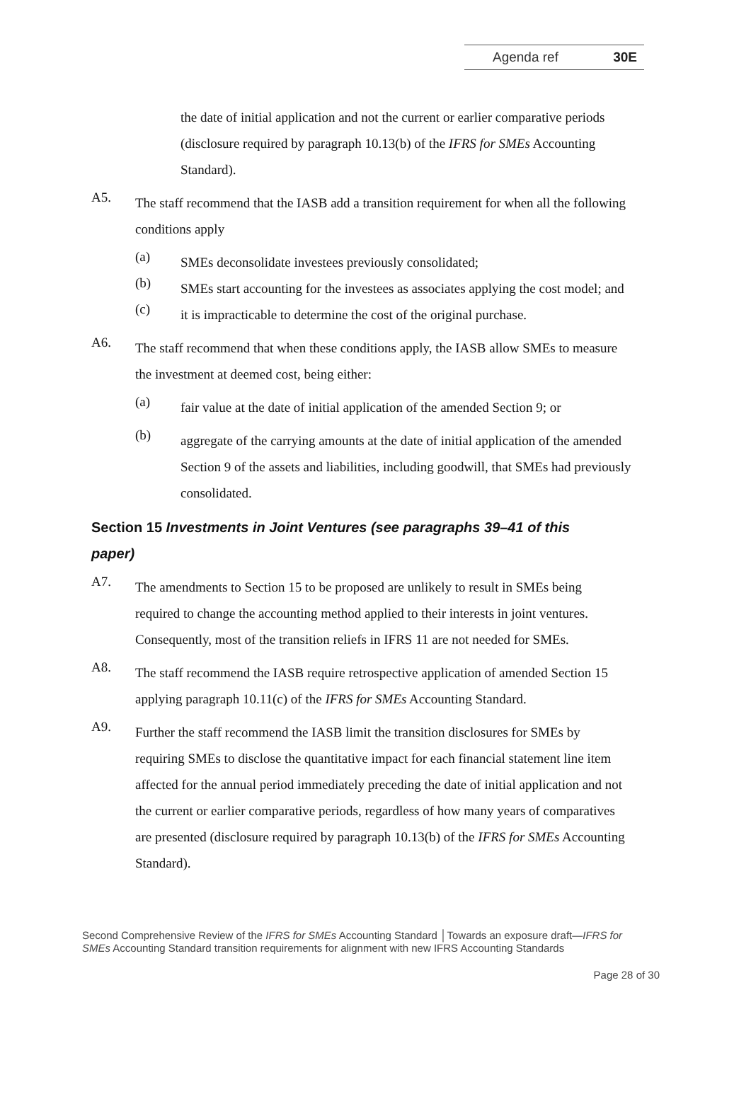Agenda ref 30E
the date of initial application and not the current or earlier comparative periods (disclosure required by paragraph 10.13(b) of the IFRS for SMEs Accounting Standard).
A5.
The staff recommend that the IASB add a transition requirement for when all the following conditions apply
(a)
SMEs deconsolidate investees previously consolidated;
(b)
SMEs start accounting for the investees as associates applying the cost model; and
(c)
it is impracticable to determine the cost of the original purchase.
A6.
The staff recommend that when these conditions apply, the IASB allow SMEs to measure the investment at deemed cost, being either:
(a)
fair value at the date of initial application of the amended Section 9; or
(b)
aggregate of the carrying amounts at the date of initial application of the amended Section 9 of the assets and liabilities, including goodwill, that SMEs had previously consolidated.
Section 15 Investments in Joint Ventures (see paragraphs 39–41 of this paper)
A7.
The amendments to Section 15 to be proposed are unlikely to result in SMEs being required to change the accounting method applied to their interests in joint ventures. Consequently, most of the transition reliefs in IFRS 11 are not needed for SMEs.
A8.
The staff recommend the IASB require retrospective application of amended Section 15 applying paragraph 10.11(c) of the IFRS for SMEs Accounting Standard.
A9.
Further the staff recommend the IASB limit the transition disclosures for SMEs by requiring SMEs to disclose the quantitative impact for each financial statement line item affected for the annual period immediately preceding the date of initial application and not the current or earlier comparative periods, regardless of how many years of comparatives are presented (disclosure required by paragraph 10.13(b) of the IFRS for SMEs Accounting Standard).
Second Comprehensive Review of the IFRS for SMEs Accounting Standard │Towards an exposure draft—IFRS for SMEs Accounting Standard transition requirements for alignment with new IFRS Accounting Standards
Page 28 of 30